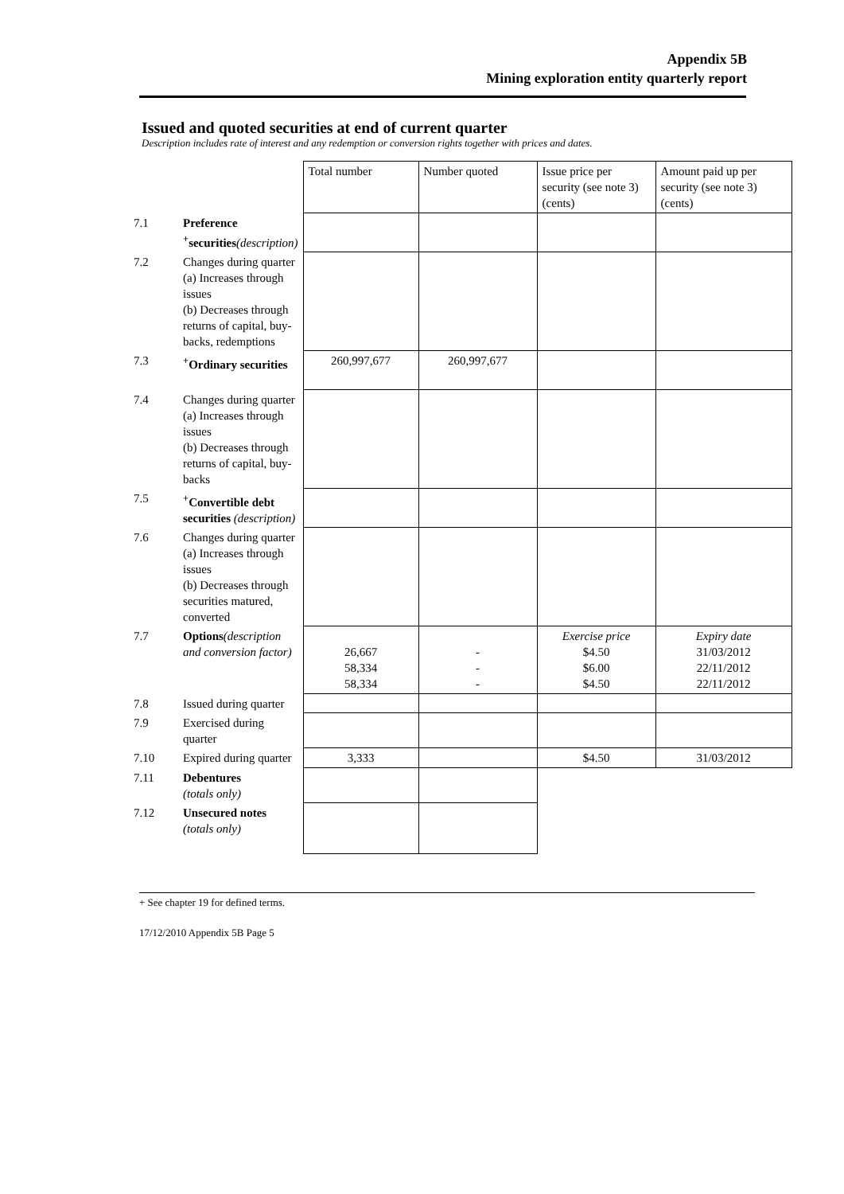Appendix 5B
Mining exploration entity quarterly report
Issued and quoted securities at end of current quarter
Description includes rate of interest and any redemption or conversion rights together with prices and dates.
| | | Total number | Number quoted | Issue price per security (see note 3) (cents) | Amount paid up per security (see note 3) (cents) |
| 7.1 | Preference <sup>+</sup>securities (description) | | | | |
| 7.2 | Changes during quarter (a) Increases through issues (b) Decreases through returns of capital, buy-backs, redemptions | | | | |
| 7.3 | <sup>+</sup>Ordinary securities | 260,997,677 | 260,997,677 | | |
| 7.4 | Changes during quarter (a) Increases through issues (b) Decreases through returns of capital, buy-backs | | | | |
| 7.5 | <sup>+</sup>Convertible debt securities (description) | | | | |
| 7.6 | Changes during quarter (a) Increases through issues (b) Decreases through securities matured, converted | | | | |
| 7.7 | Options (description and conversion factor) | 26,667 58,334 58,334 | - - - | Exercise price $4.50 $6.00 $4.50 | Expiry date 31/03/2012 22/11/2012 22/11/2012 |
| 7.8 | Issued during quarter | | | | |
| 7.9 | Exercised during quarter | | | | |
| 7.10 | Expired during quarter | 3,333 | | $4.50 | 31/03/2012 |
| 7.11 | Debentures (totals only) | | | | |
| 7.12 | Unsecured notes (totals only) | | | | |
+ See chapter 19 for defined terms.
17/12/2010 Appendix 5B Page 5